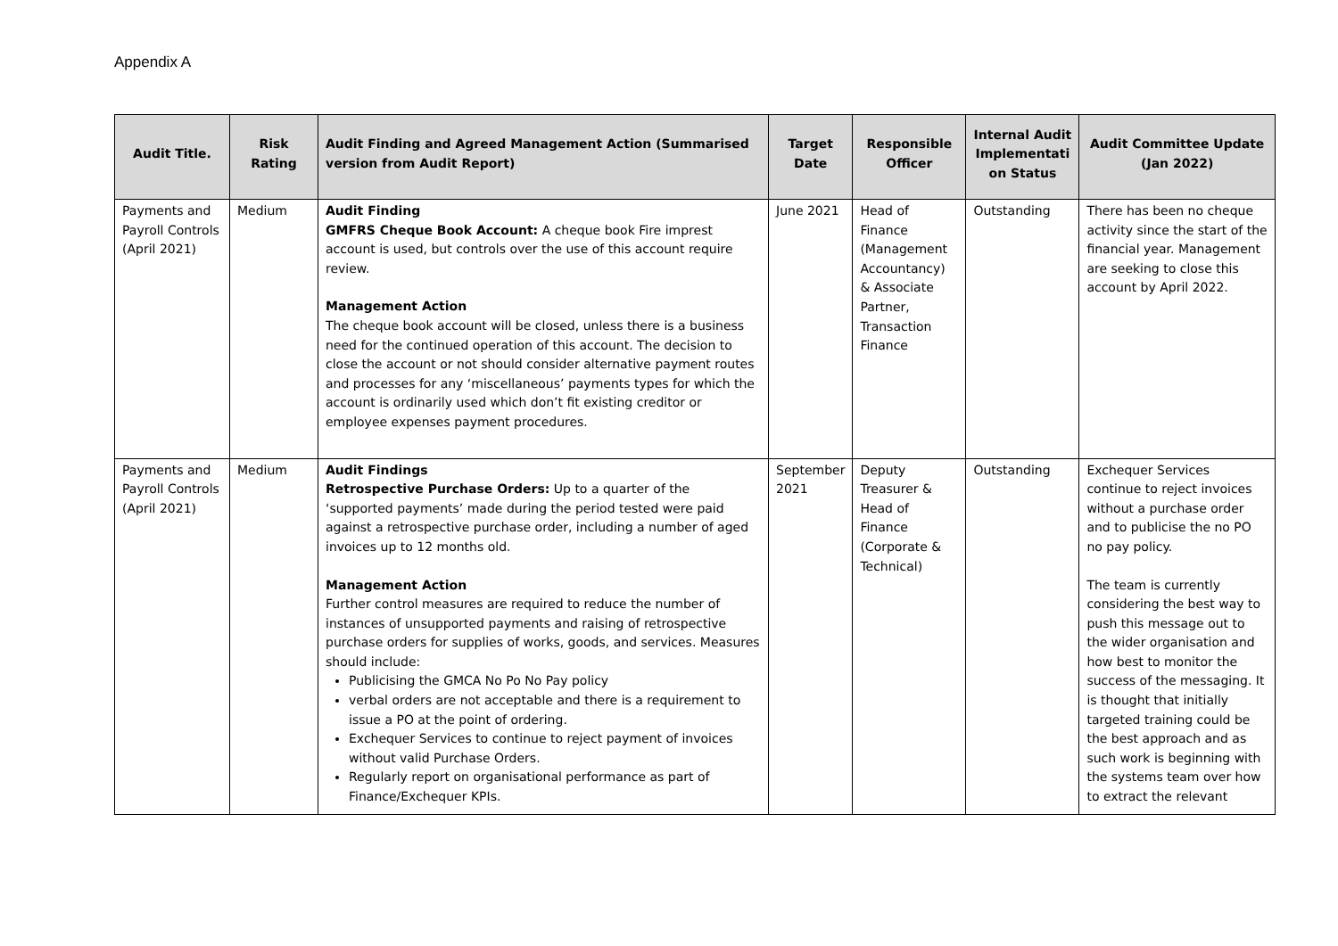Appendix A
| Audit Title. | Risk Rating | Audit Finding and Agreed Management Action (Summarised version from Audit Report) | Target Date | Responsible Officer | Internal Audit Implementati on Status | Audit Committee Update (Jan 2022) |
| --- | --- | --- | --- | --- | --- | --- |
| Payments and Payroll Controls (April 2021) | Medium | Audit Finding GMFRS Cheque Book Account: A cheque book Fire imprest account is used, but controls over the use of this account require review. Management Action The cheque book account will be closed, unless there is a business need for the continued operation of this account. The decision to close the account or not should consider alternative payment routes and processes for any ‘miscellaneous’ payments types for which the account is ordinarily used which don’t fit existing creditor or employee expenses payment procedures. | June 2021 | Head of Finance (Management Accountancy) & Associate Partner, Transaction Finance | Outstanding | There has been no cheque activity since the start of the financial year. Management are seeking to close this account by April 2022. |
| Payments and Payroll Controls (April 2021) | Medium | Audit Findings Retrospective Purchase Orders: Up to a quarter of the ‘supported payments’ made during the period tested were paid against a retrospective purchase order, including a number of aged invoices up to 12 months old. Management Action Further control measures are required to reduce the number of instances of unsupported payments and raising of retrospective purchase orders for supplies of works, goods, and services. Measures should include: Publicising the GMCA No Po No Pay policy verbal orders are not acceptable and there is a requirement to issue a PO at the point of ordering. Exchequer Services to continue to reject payment of invoices without valid Purchase Orders. Regularly report on organisational performance as part of Finance/Exchequer KPIs. | September 2021 | Deputy Treasurer & Head of Finance (Corporate & Technical) | Outstanding | Exchequer Services continue to reject invoices without a purchase order and to publicise the no PO no pay policy. The team is currently considering the best way to push this message out to the wider organisation and how best to monitor the success of the messaging. It is thought that initially targeted training could be the best approach and as such work is beginning with the systems team over how to extract the relevant |